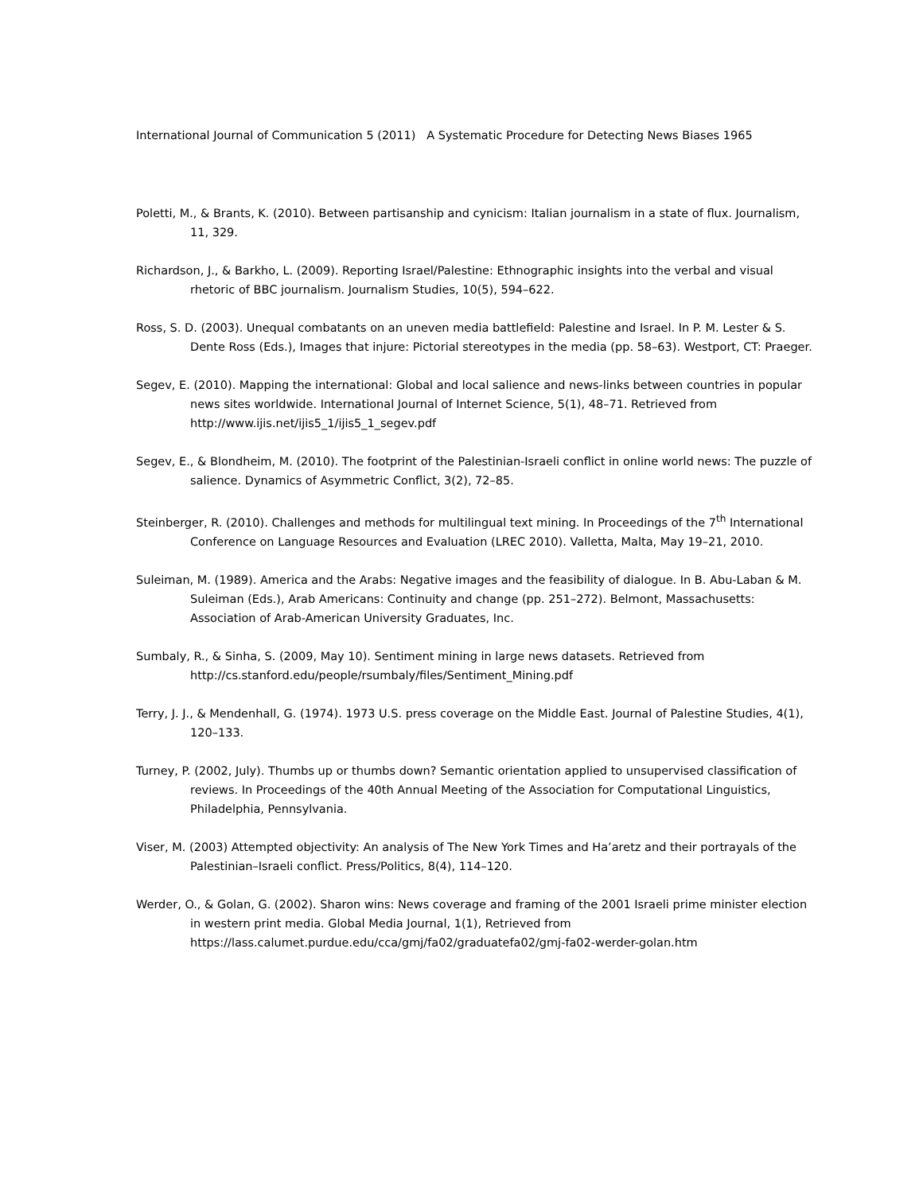International Journal of Communication 5 (2011) A Systematic Procedure for Detecting News Biases 1965
Poletti, M., & Brants, K. (2010). Between partisanship and cynicism: Italian journalism in a state of flux. Journalism, 11, 329.
Richardson, J., & Barkho, L. (2009). Reporting Israel/Palestine: Ethnographic insights into the verbal and visual rhetoric of BBC journalism. Journalism Studies, 10(5), 594–622.
Ross, S. D. (2003). Unequal combatants on an uneven media battlefield: Palestine and Israel. In P. M. Lester & S. Dente Ross (Eds.), Images that injure: Pictorial stereotypes in the media (pp. 58–63). Westport, CT: Praeger.
Segev, E. (2010). Mapping the international: Global and local salience and news-links between countries in popular news sites worldwide. International Journal of Internet Science, 5(1), 48–71. Retrieved from http://www.ijis.net/ijis5_1/ijis5_1_segev.pdf
Segev, E., & Blondheim, M. (2010). The footprint of the Palestinian-Israeli conflict in online world news: The puzzle of salience. Dynamics of Asymmetric Conflict, 3(2), 72–85.
Steinberger, R. (2010). Challenges and methods for multilingual text mining. In Proceedings of the 7<sup>th</sup> International Conference on Language Resources and Evaluation (LREC 2010). Valletta, Malta, May 19–21, 2010.
Suleiman, M. (1989). America and the Arabs: Negative images and the feasibility of dialogue. In B. Abu-Laban & M. Suleiman (Eds.), Arab Americans: Continuity and change (pp. 251–272). Belmont, Massachusetts: Association of Arab-American University Graduates, Inc.
Sumbaly, R., & Sinha, S. (2009, May 10). Sentiment mining in large news datasets. Retrieved from http://cs.stanford.edu/people/rsumbaly/files/Sentiment_Mining.pdf
Terry, J. J., & Mendenhall, G. (1974). 1973 U.S. press coverage on the Middle East. Journal of Palestine Studies, 4(1), 120–133.
Turney, P. (2002, July). Thumbs up or thumbs down? Semantic orientation applied to unsupervised classification of reviews. In Proceedings of the 40th Annual Meeting of the Association for Computational Linguistics, Philadelphia, Pennsylvania.
Viser, M. (2003) Attempted objectivity: An analysis of The New York Times and Ha’aretz and their portrayals of the Palestinian–Israeli conflict. Press/Politics, 8(4), 114–120.
Werder, O., & Golan, G. (2002). Sharon wins: News coverage and framing of the 2001 Israeli prime minister election in western print media. Global Media Journal, 1(1), Retrieved from https://lass.calumet.purdue.edu/cca/gmj/fa02/graduatefa02/gmj-fa02-werder-golan.htm